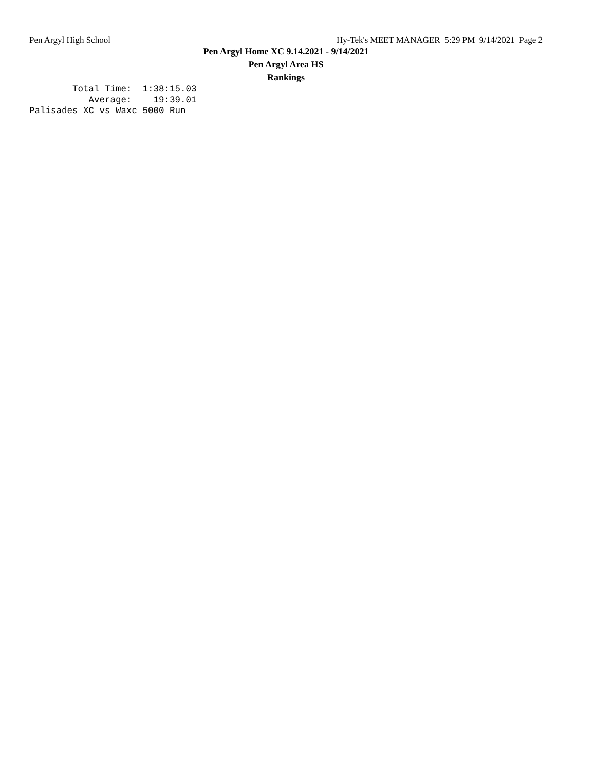Pen Argyl High School Hy-Tek's MEET MANAGER 5:29 PM 9/14/2021 Page 2
Pen Argyl Home XC 9.14.2021 - 9/14/2021
Pen Argyl Area HS
Rankings
        Total Time:  1:38:15.03
           Average:    19:39.01
Palisades XC vs Waxc 5000 Run